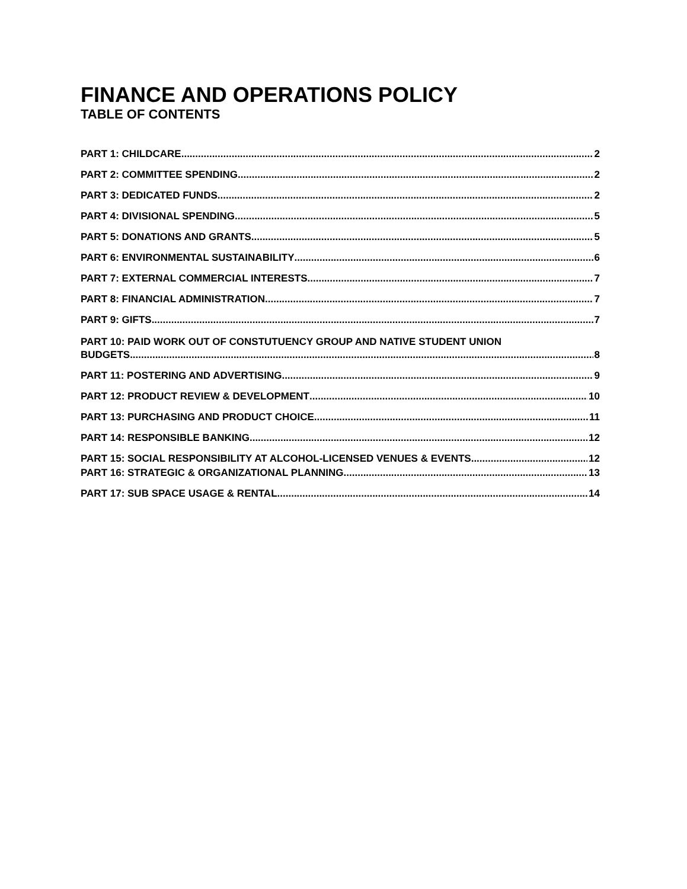FINANCE AND OPERATIONS POLICY
TABLE OF CONTENTS
PART 1: CHILDCARE 2
PART 2: COMMITTEE SPENDING 2
PART 3: DEDICATED FUNDS 2
PART 4: DIVISIONAL SPENDING 5
PART 5: DONATIONS AND GRANTS 5
PART 6: ENVIRONMENTAL SUSTAINABILITY 6
PART 7: EXTERNAL COMMERCIAL INTERESTS 7
PART 8: FINANCIAL ADMINISTRATION 7
PART 9: GIFTS 7
PART 10: PAID WORK OUT OF CONSTUTUENCY GROUP AND NATIVE STUDENT UNION
BUDGETS 8
PART 11: POSTERING AND ADVERTISING 9
PART 12: PRODUCT REVIEW & DEVELOPMENT 10
PART 13: PURCHASING AND PRODUCT CHOICE 11
PART 14: RESPONSIBLE BANKING 12
PART 15: SOCIAL RESPONSIBILITY AT ALCOHOL-LICENSED VENUES & EVENTS 12
PART 16: STRATEGIC & ORGANIZATIONAL PLANNING 13
PART 17: SUB SPACE USAGE & RENTAL 14